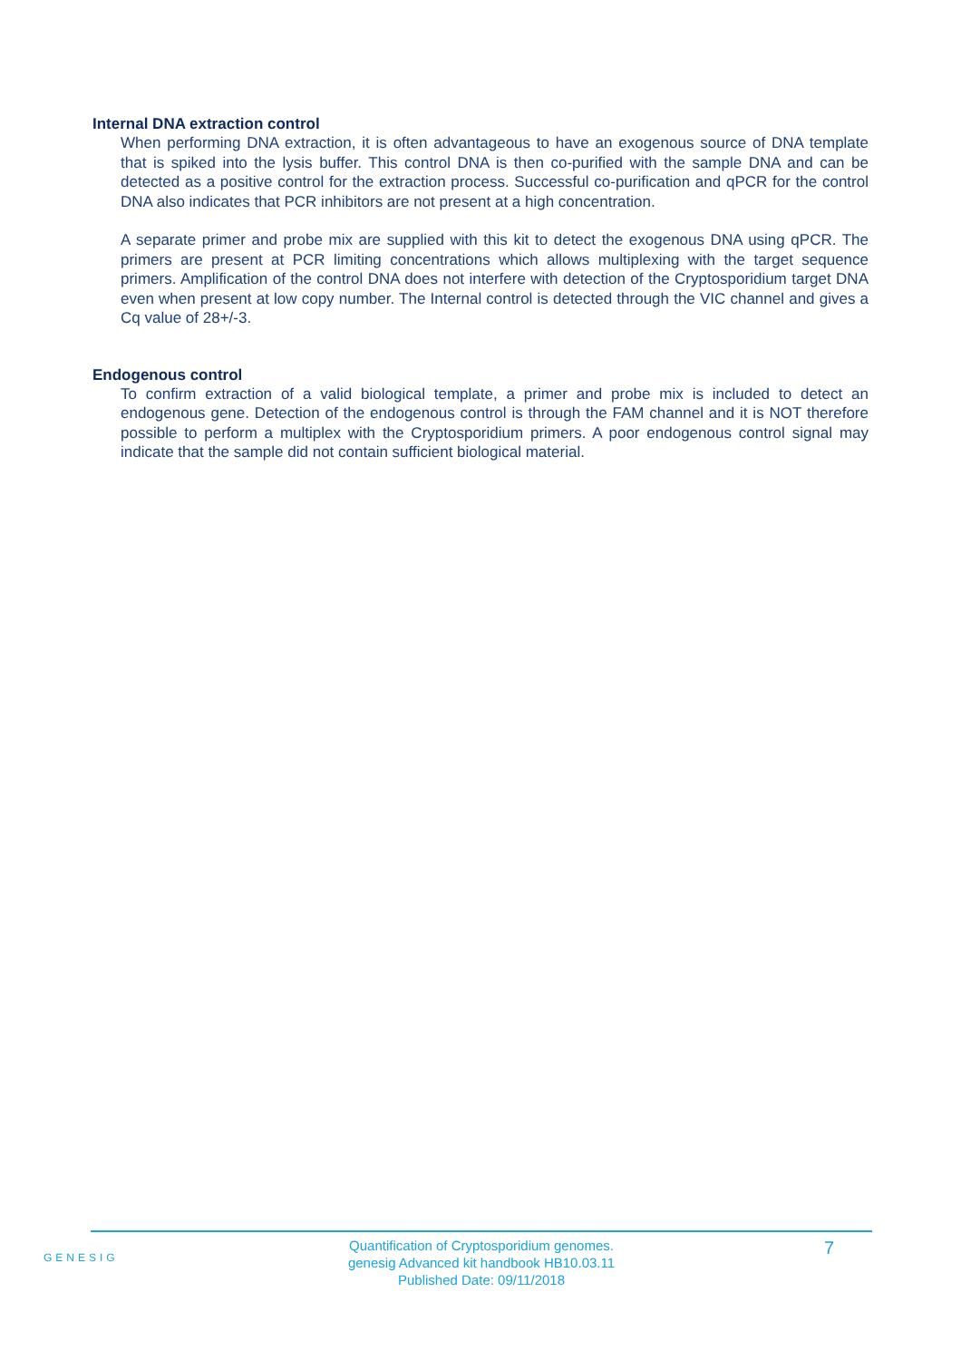Internal DNA extraction control
When performing DNA extraction, it is often advantageous to have an exogenous source of DNA template that is spiked into the lysis buffer. This control DNA is then co-purified with the sample DNA and can be detected as a positive control for the extraction process. Successful co-purification and qPCR for the control DNA also indicates that PCR inhibitors are not present at a high concentration.
A separate primer and probe mix are supplied with this kit to detect the exogenous DNA using qPCR. The primers are present at PCR limiting concentrations which allows multiplexing with the target sequence primers. Amplification of the control DNA does not interfere with detection of the Cryptosporidium target DNA even when present at low copy number. The Internal control is detected through the VIC channel and gives a Cq value of 28+/-3.
Endogenous control
To confirm extraction of a valid biological template, a primer and probe mix is included to detect an endogenous gene. Detection of the endogenous control is through the FAM channel and it is NOT therefore possible to perform a multiplex with the Cryptosporidium primers. A poor endogenous control signal may indicate that the sample did not contain sufficient biological material.
GENESIG
7
Quantification of Cryptosporidium genomes.
genesig Advanced kit handbook HB10.03.11
Published Date: 09/11/2018